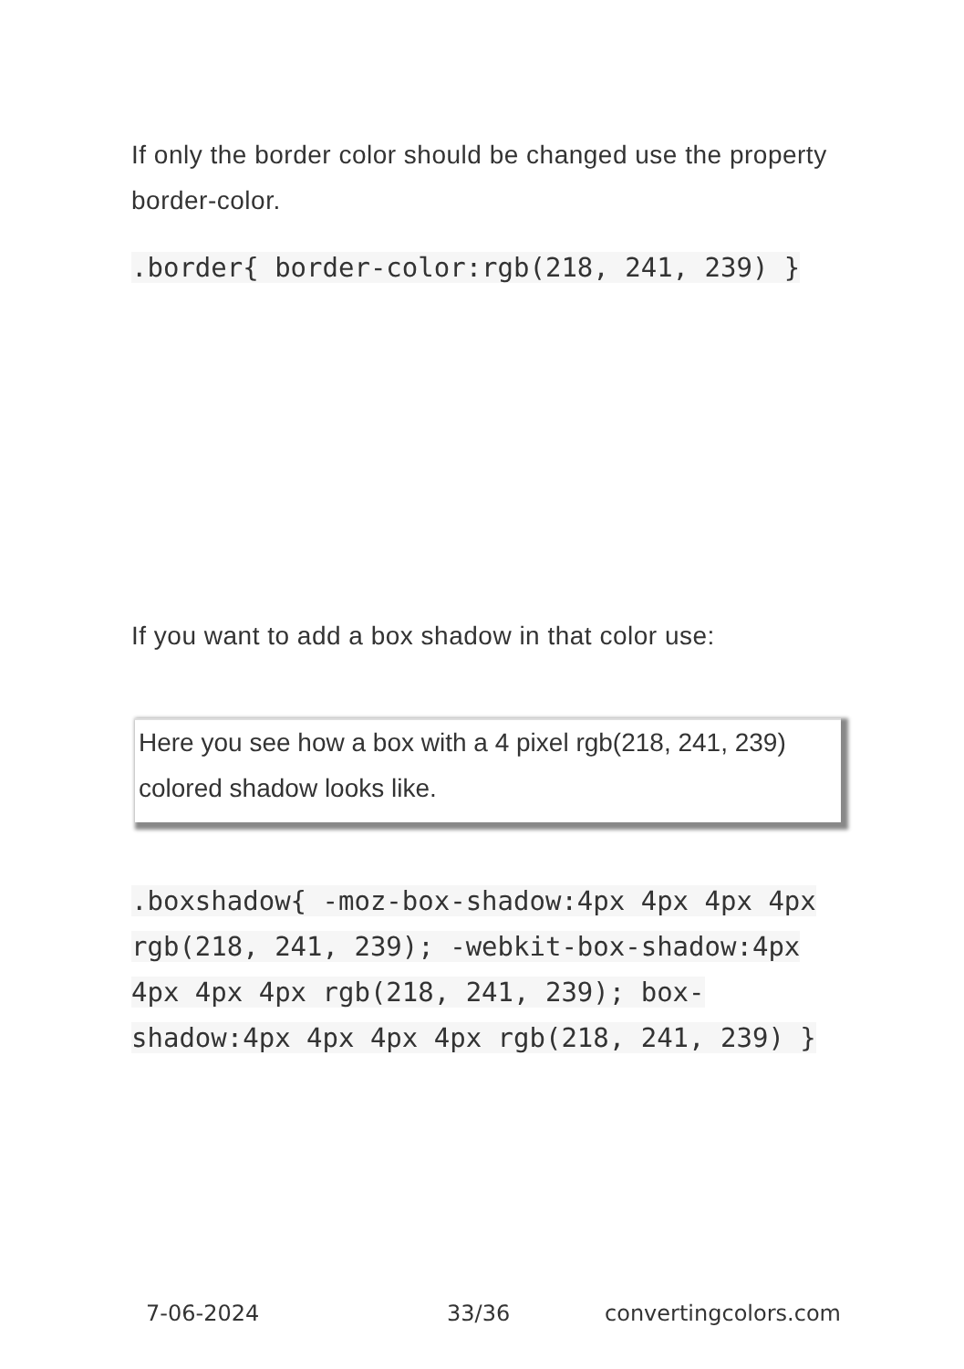If only the border color should be changed use the property border-color.
.border{ border-color:rgb(218, 241, 239) }
If you want to add a box shadow in that color use:
Here you see how a box with a 4 pixel rgb(218, 241, 239) colored shadow looks like.
.boxshadow{ -moz-box-shadow:4px 4px 4px 4px rgb(218, 241, 239); -webkit-box-shadow:4px 4px 4px 4px rgb(218, 241, 239); box-shadow:4px 4px 4px 4px rgb(218, 241, 239) }
7-06-2024 33/36 convertingcolors.com